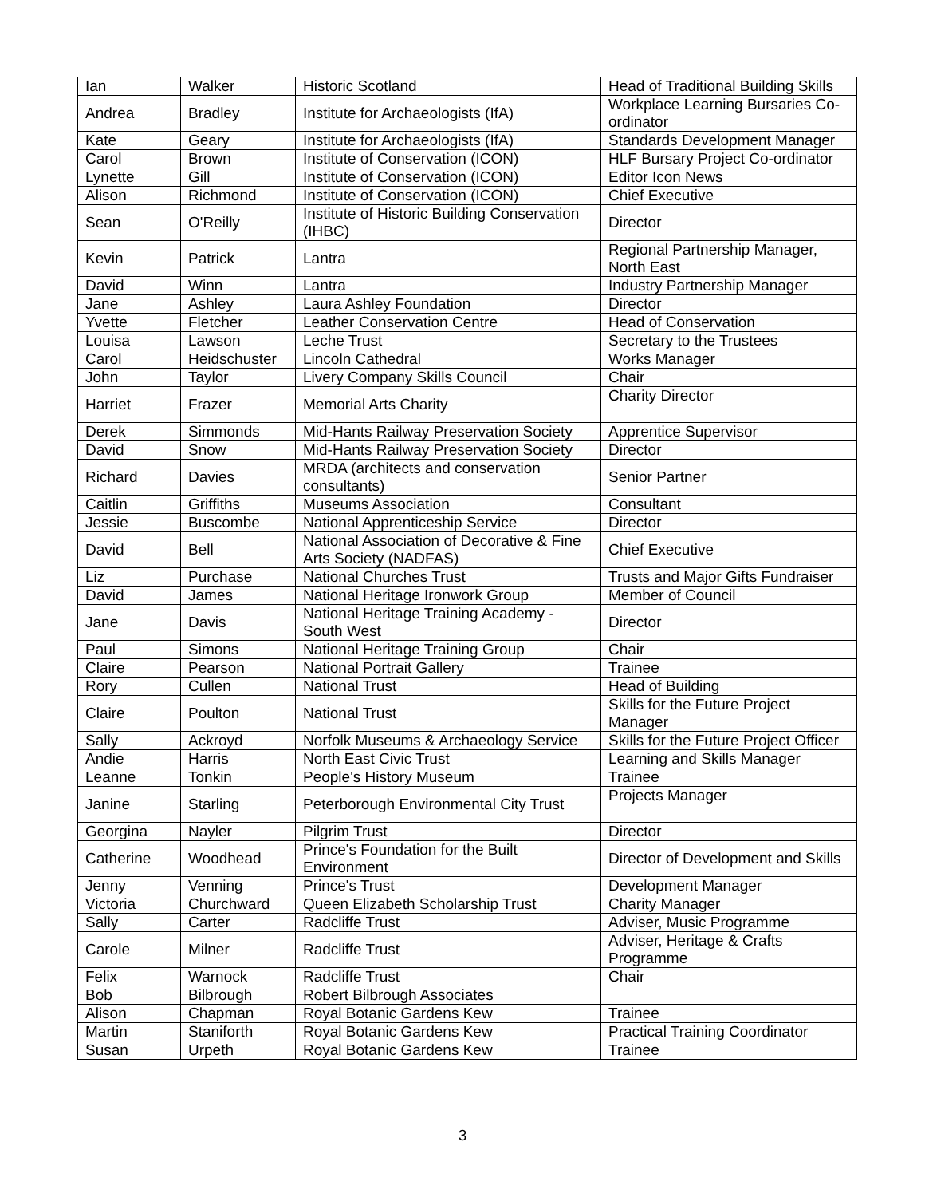| Ian | Walker | Historic Scotland | Head of Traditional Building Skills |
| Andrea | Bradley | Institute for Archaeologists (IfA) | Workplace Learning Bursaries Co-ordinator |
| Kate | Geary | Institute for Archaeologists (IfA) | Standards Development Manager |
| Carol | Brown | Institute of Conservation (ICON) | HLF Bursary Project Co-ordinator |
| Lynette | Gill | Institute of Conservation (ICON) | Editor Icon News |
| Alison | Richmond | Institute of Conservation (ICON) | Chief Executive |
| Sean | O'Reilly | Institute of Historic Building Conservation (IHBC) | Director |
| Kevin | Patrick | Lantra | Regional Partnership Manager, North East |
| David | Winn | Lantra | Industry Partnership Manager |
| Jane | Ashley | Laura Ashley Foundation | Director |
| Yvette | Fletcher | Leather Conservation Centre | Head of Conservation |
| Louisa | Lawson | Leche Trust | Secretary to the Trustees |
| Carol | Heidschuster | Lincoln Cathedral | Works Manager |
| John | Taylor | Livery Company Skills Council | Chair |
| Harriet | Frazer | Memorial Arts Charity | Charity Director |
| Derek | Simmonds | Mid-Hants Railway Preservation Society | Apprentice Supervisor |
| David | Snow | Mid-Hants Railway Preservation Society | Director |
| Richard | Davies | MRDA (architects and conservation consultants) | Senior Partner |
| Caitlin | Griffiths | Museums Association | Consultant |
| Jessie | Buscombe | National Apprenticeship Service | Director |
| David | Bell | National Association of Decorative & Fine Arts Society (NADFAS) | Chief Executive |
| Liz | Purchase | National Churches Trust | Trusts and Major Gifts Fundraiser |
| David | James | National Heritage Ironwork Group | Member of Council |
| Jane | Davis | National Heritage Training Academy - South West | Director |
| Paul | Simons | National Heritage Training Group | Chair |
| Claire | Pearson | National Portrait Gallery | Trainee |
| Rory | Cullen | National Trust | Head of Building |
| Claire | Poulton | National Trust | Skills for the Future Project Manager |
| Sally | Ackroyd | Norfolk Museums & Archaeology Service | Skills for the Future Project Officer |
| Andie | Harris | North East Civic Trust | Learning and Skills Manager |
| Leanne | Tonkin | People's History Museum | Trainee |
| Janine | Starling | Peterborough Environmental City Trust | Projects Manager |
| Georgina | Nayler | Pilgrim Trust | Director |
| Catherine | Woodhead | Prince's Foundation for the Built Environment | Director of Development and Skills |
| Jenny | Venning | Prince's Trust | Development Manager |
| Victoria | Churchward | Queen Elizabeth Scholarship Trust | Charity Manager |
| Sally | Carter | Radcliffe Trust | Adviser, Music Programme |
| Carole | Milner | Radcliffe Trust | Adviser, Heritage & Crafts Programme |
| Felix | Warnock | Radcliffe Trust | Chair |
| Bob | Bilbrough | Robert Bilbrough Associates | |
| Alison | Chapman | Royal Botanic Gardens Kew | Trainee |
| Martin | Staniforth | Royal Botanic Gardens Kew | Practical Training Coordinator |
| Susan | Urpeth | Royal Botanic Gardens Kew | Trainee |
3